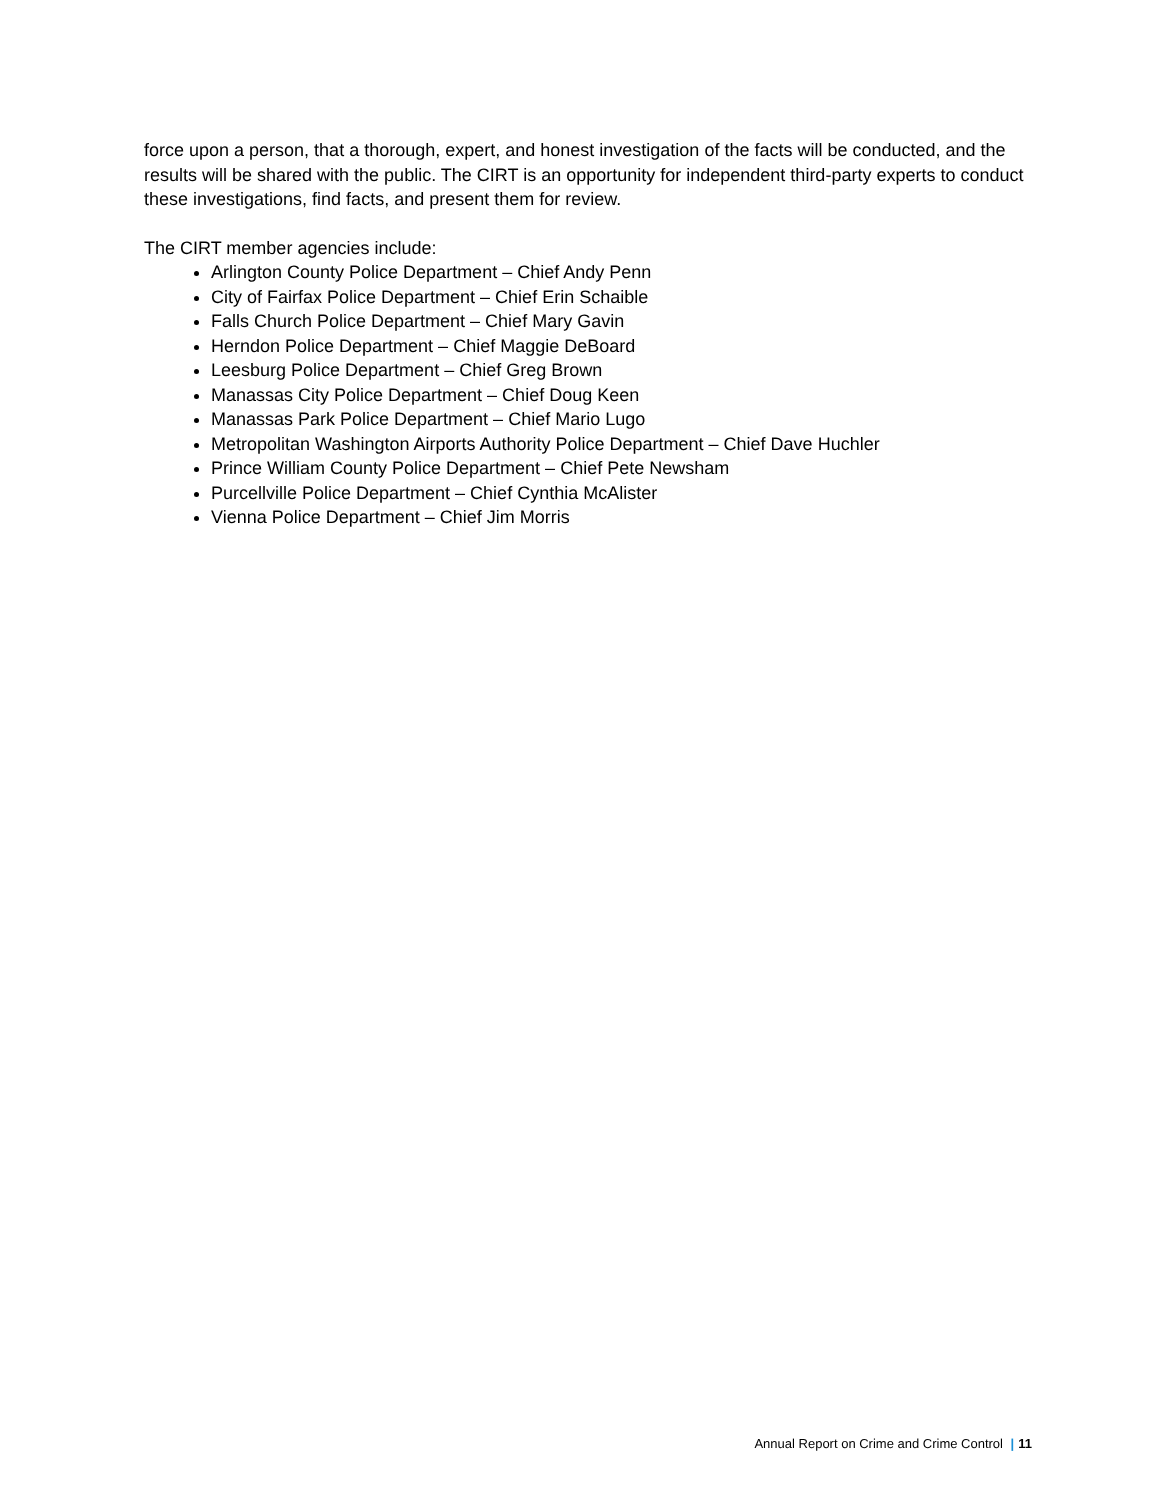force upon a person, that a thorough, expert, and honest investigation of the facts will be conducted, and the results will be shared with the public. The CIRT is an opportunity for independent third-party experts to conduct these investigations, find facts, and present them for review.
The CIRT member agencies include:
Arlington County Police Department – Chief Andy Penn
City of Fairfax Police Department – Chief Erin Schaible
Falls Church Police Department – Chief Mary Gavin
Herndon Police Department – Chief Maggie DeBoard
Leesburg Police Department – Chief Greg Brown
Manassas City Police Department – Chief Doug Keen
Manassas Park Police Department – Chief Mario Lugo
Metropolitan Washington Airports Authority Police Department – Chief Dave Huchler
Prince William County Police Department – Chief Pete Newsham
Purcellville Police Department – Chief Cynthia McAlister
Vienna Police Department – Chief Jim Morris
Annual Report on Crime and Crime Control | 11